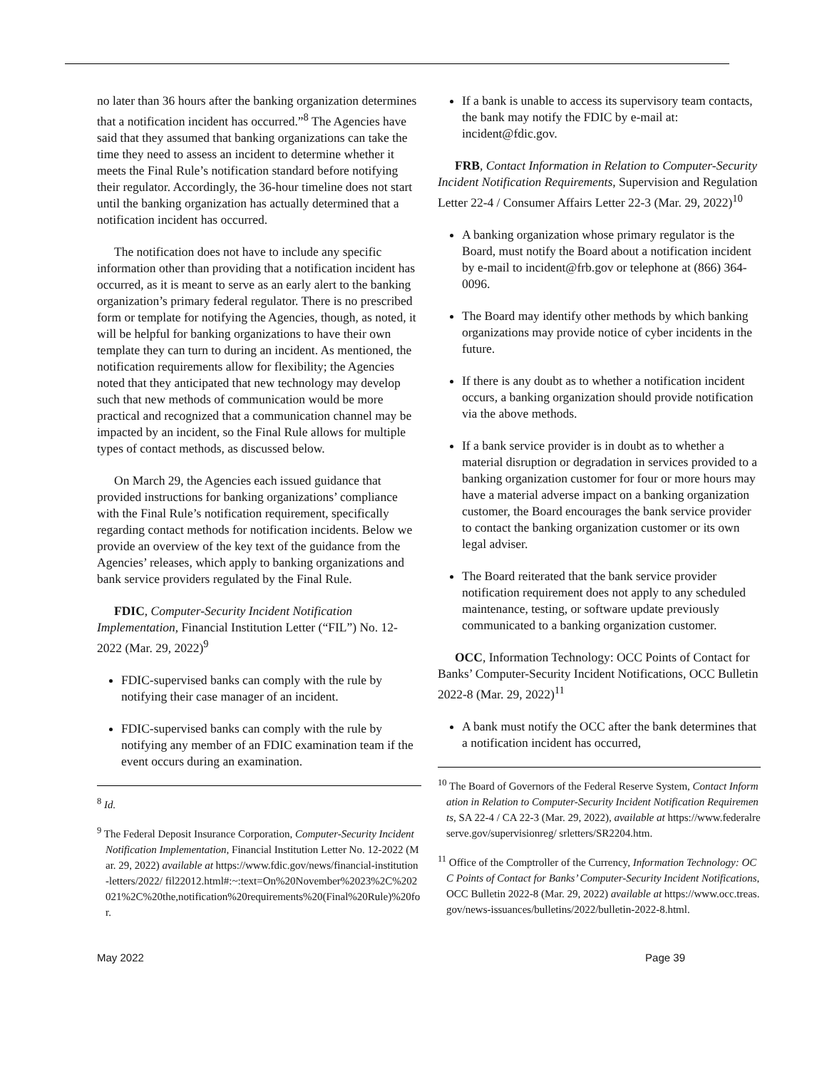no later than 36 hours after the banking organization determines that a notification incident has occurred.”<sup>8</sup> The Agencies have said that they assumed that banking organizations can take the time they need to assess an incident to determine whether it meets the Final Rule’s notification standard before notifying their regulator. Accordingly, the 36-hour timeline does not start until the banking organization has actually determined that a notification incident has occurred.
The notification does not have to include any specific information other than providing that a notification incident has occurred, as it is meant to serve as an early alert to the banking organization’s primary federal regulator. There is no prescribed form or template for notifying the Agencies, though, as noted, it will be helpful for banking organizations to have their own template they can turn to during an incident. As mentioned, the notification requirements allow for flexibility; the Agencies noted that they anticipated that new technology may develop such that new methods of communication would be more practical and recognized that a communication channel may be impacted by an incident, so the Final Rule allows for multiple types of contact methods, as discussed below.
On March 29, the Agencies each issued guidance that provided instructions for banking organizations’ compliance with the Final Rule’s notification requirement, specifically regarding contact methods for notification incidents. Below we provide an overview of the key text of the guidance from the Agencies’ releases, which apply to banking organizations and bank service providers regulated by the Final Rule.
FDIC, Computer-Security Incident Notification Implementation, Financial Institution Letter (“FIL”) No. 12-2022 (Mar. 29, 2022)<sup>9</sup>
FDIC-supervised banks can comply with the rule by notifying their case manager of an incident.
FDIC-supervised banks can comply with the rule by notifying any member of an FDIC examination team if the event occurs during an examination.
<sup>8</sup> Id.
<sup>9</sup> The Federal Deposit Insurance Corporation, Computer-Security Incident Notification Implementation, Financial Institution Letter No. 12-2022 (Mar. 29, 2022) available at https://www.fdic.gov/news/financial-institution-letters/2022/ fil22012.html#:~:text=On%20November%2023%2C%202021%2C%20the,notification%20requirements%20(Final%20Rule)%20for.
If a bank is unable to access its supervisory team contacts, the bank may notify the FDIC by e-mail at: incident@fdic.gov.
FRB, Contact Information in Relation to Computer-Security Incident Notification Requirements, Supervision and Regulation Letter 22-4 / Consumer Affairs Letter 22-3 (Mar. 29, 2022)<sup>10</sup>
A banking organization whose primary regulator is the Board, must notify the Board about a notification incident by e-mail to incident@frb.gov or telephone at (866) 364-0096.
The Board may identify other methods by which banking organizations may provide notice of cyber incidents in the future.
If there is any doubt as to whether a notification incident occurs, a banking organization should provide notification via the above methods.
If a bank service provider is in doubt as to whether a material disruption or degradation in services provided to a banking organization customer for four or more hours may have a material adverse impact on a banking organization customer, the Board encourages the bank service provider to contact the banking organization customer or its own legal adviser.
The Board reiterated that the bank service provider notification requirement does not apply to any scheduled maintenance, testing, or software update previously communicated to a banking organization customer.
OCC, Information Technology: OCC Points of Contact for Banks’ Computer-Security Incident Notifications, OCC Bulletin 2022-8 (Mar. 29, 2022)<sup>11</sup>
A bank must notify the OCC after the bank determines that a notification incident has occurred,
<sup>10</sup> The Board of Governors of the Federal Reserve System, Contact Information in Relation to Computer-Security Incident Notification Requirements, SA 22-4 / CA 22-3 (Mar. 29, 2022), available at https://www.federalreserve.gov/supervisionreg/ srletters/SR2204.htm.
<sup>11</sup> Office of the Comptroller of the Currency, Information Technology: OCC Points of Contact for Banks’ Computer-Security Incident Notifications, OCC Bulletin 2022-8 (Mar. 29, 2022) available at https://www.occ.treas.gov/news-issuances/bulletins/2022/bulletin-2022-8.html.
May 2022 Page 39